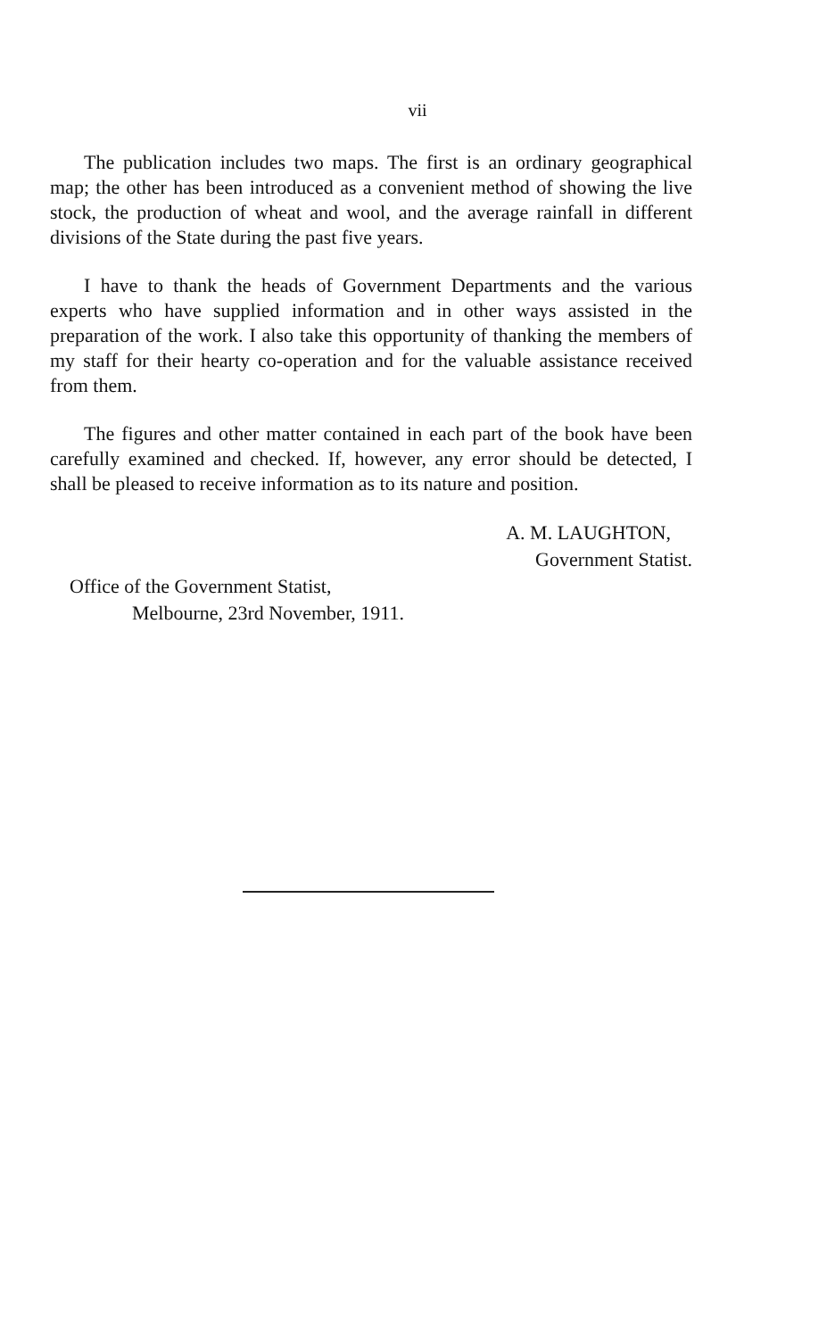vii
The publication includes two maps. The first is an ordinary geographical map; the other has been introduced as a convenient method of showing the live stock, the production of wheat and wool, and the average rainfall in different divisions of the State during the past five years.
I have to thank the heads of Government Departments and the various experts who have supplied information and in other ways assisted in the preparation of the work. I also take this opportunity of thanking the members of my staff for their hearty co-operation and for the valuable assistance received from them.
The figures and other matter contained in each part of the book have been carefully examined and checked. If, however, any error should be detected, I shall be pleased to receive information as to its nature and position.
A. M. LAUGHTON,
Government Statist.
Office of the Government Statist,
Melbourne, 23rd November, 1911.